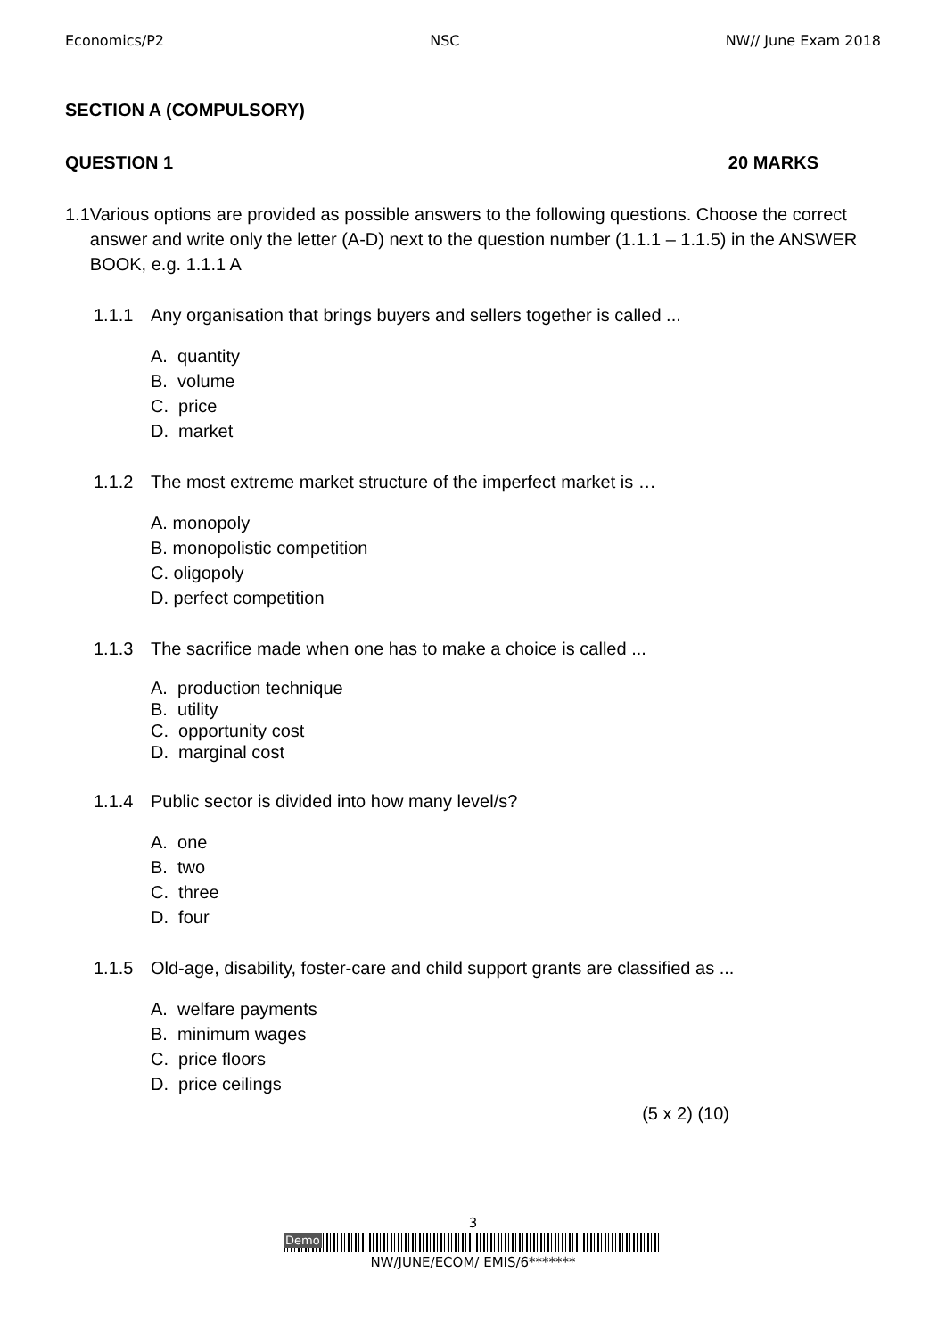Economics/P2 NSC NW// June Exam 2018
SECTION A (COMPULSORY)
QUESTION 1 20 MARKS
1.1 Various options are provided as possible answers to the following questions. Choose the correct answer and write only the letter (A-D) next to the question number (1.1.1 – 1.1.5) in the ANSWER BOOK, e.g. 1.1.1 A
1.1.1 Any organisation that brings buyers and sellers together is called ...
A. quantity
B. volume
C. price
D. market
1.1.2 The most extreme market structure of the imperfect market is …
A. monopoly
B. monopolistic competition
C. oligopoly
D. perfect competition
1.1.3 The sacrifice made when one has to make a choice is called ...
A. production technique
B. utility
C. opportunity cost
D. marginal cost
1.1.4 Public sector is divided into how many level/s?
A. one
B. two
C. three
D. four
1.1.5 Old-age, disability, foster-care and child support grants are classified as ...
A. welfare payments
B. minimum wages
C. price floors
D. price ceilings
(5 x 2) (10)
3
Demo
NW/JUNE/ECOM/ EMIS/6*******